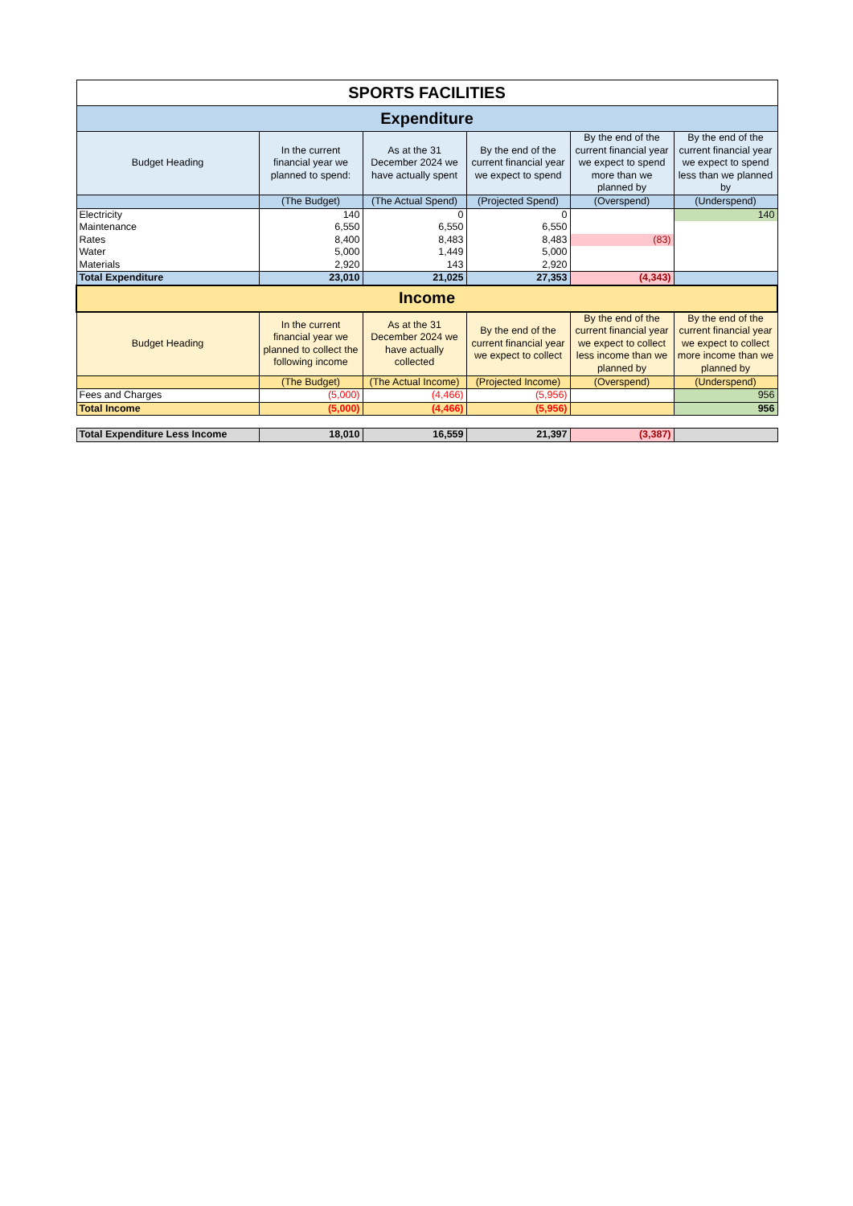| SPORTS FACILITIES | | | | | |
| Expenditure | | | | | |
| Budget Heading | In the current financial year we planned to spend: | As at the 31 December 2024 we have actually spent | By the end of the current financial year we expect to spend | By the end of the current financial year we expect to spend more than we planned by | By the end of the current financial year we expect to spend less than we planned by |
| | (The Budget) | (The Actual Spend) | (Projected Spend) | (Overspend) | (Underspend) |
| Electricity | 140 | 0 | 0 | | 140 |
| Maintenance | 6,550 | 6,550 | 6,550 | | |
| Rates | 8,400 | 8,483 | 8,483 | (83) | |
| Water | 5,000 | 1,449 | 5,000 | | |
| Materials | 2,920 | 143 | 2,920 | | |
| Total Expenditure | 23,010 | 21,025 | 27,353 | (4,343) | |
| Income | | | | | |
| Budget Heading | In the current financial year we planned to collect the following income | As at the 31 December 2024 we have actually collected | By the end of the current financial year we expect to collect | By the end of the current financial year we expect to collect less income than we planned by | By the end of the current financial year we expect to collect more income than we planned by |
| | (The Budget) | (The Actual Income) | (Projected Income) | (Overspend) | (Underspend) |
| Fees and Charges | (5,000) | (4,466) | (5,956) | | 956 |
| Total Income | (5,000) | (4,466) | (5,956) | | 956 |
| Total Expenditure Less Income | 18,010 | 16,559 | 21,397 | (3,387) | |